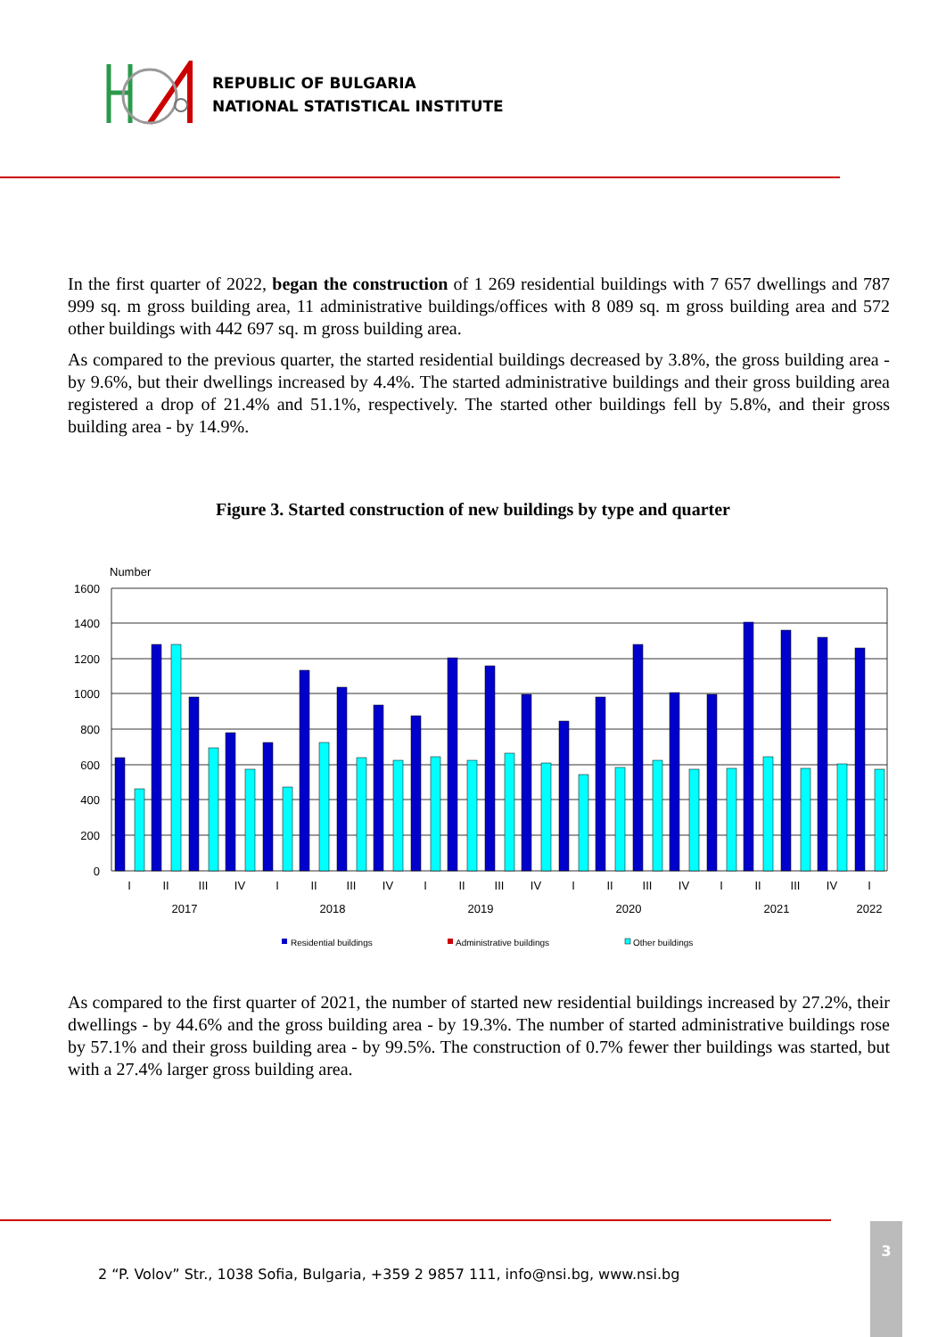REPUBLIC OF BULGARIA
NATIONAL STATISTICAL INSTITUTE
In the first quarter of 2022, began the construction of 1 269 residential buildings with 7 657 dwellings and 787 999 sq. m gross building area, 11 administrative buildings/offices with 8 089 sq. m gross building area and 572 other buildings with 442 697 sq. m gross building area.
As compared to the previous quarter, the started residential buildings decreased by 3.8%, the gross building area - by 9.6%, but their dwellings increased by 4.4%. The started administrative buildings and their gross building area registered a drop of 21.4% and 51.1%, respectively. The started other buildings fell by 5.8%, and their gross building area - by 14.9%.
Figure 3. Started construction of new buildings by type and quarter
Number
1600
1400
1200
1000
800
600
400
200
0
I
II
III
IV
I
II
III
IV
I
II
III
IV
I
II
III
IV
I
II
III
IV
I
2017
2018
2019
2020
2021
2022
Residential buildings
Administrative buildings
Other buildings
As compared to the first quarter of 2021, the number of started new residential buildings increased by 27.2%, their dwellings - by 44.6% and the gross building area - by 19.3%. The number of started administrative buildings rose by 57.1% and their gross building area - by 99.5%. The construction of 0.7% fewer ther buildings was started, but with a 27.4% larger gross building area.
2 “P. Volov” Str., 1038 Sofia, Bulgaria, +359 2 9857 111, info@nsi.bg, www.nsi.bg
3